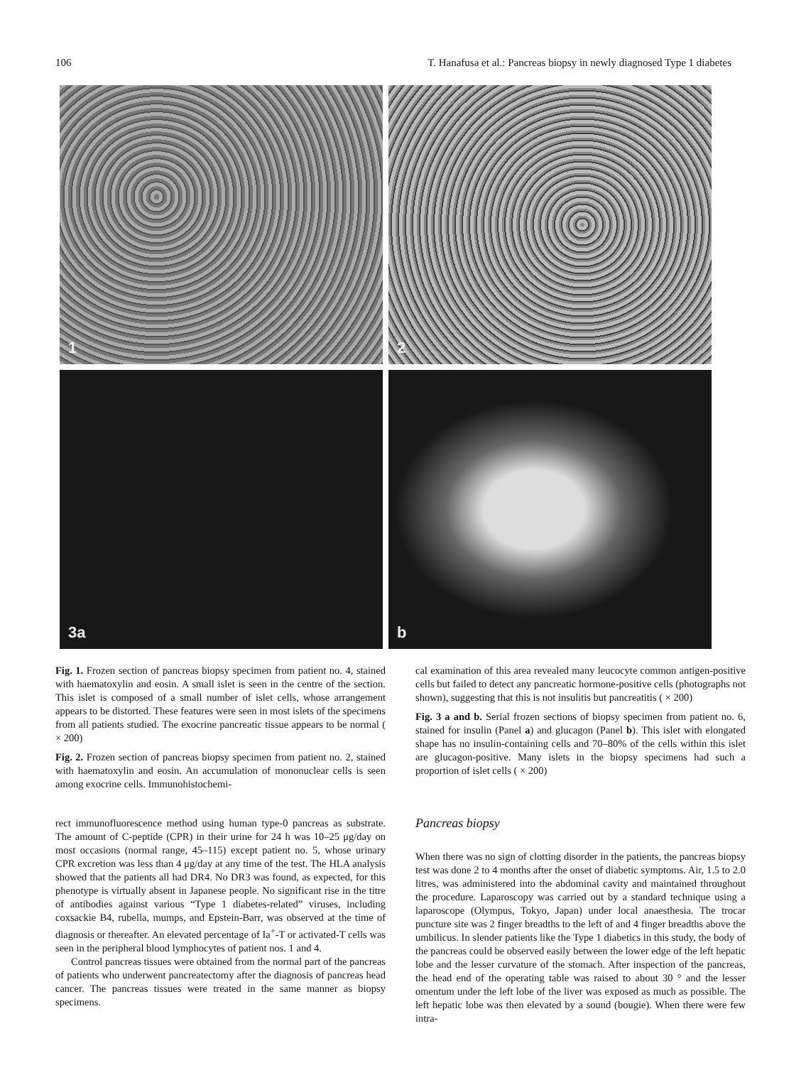106 T. Hanafusa et al.: Pancreas biopsy in newly diagnosed Type 1 diabetes
1
2
3a
b
Fig. 1. Frozen section of pancreas biopsy specimen from patient no. 4, stained with haematoxylin and eosin. A small islet is seen in the centre of the section. This islet is composed of a small number of islet cells, whose arrangement appears to be distorted. These features were seen in most islets of the specimens from all patients studied. The exocrine pancreatic tissue appears to be normal ( × 200)
Fig. 2. Frozen section of pancreas biopsy specimen from patient no. 2, stained with haematoxylin and eosin. An accumulation of mononuclear cells is seen among exocrine cells. Immunohistochemi-
cal examination of this area revealed many leucocyte common antigen-positive cells but failed to detect any pancreatic hormone-positive cells (photographs not shown), suggesting that this is not insulitis but pancreatitis ( × 200)
Fig. 3 a and b. Serial frozen sections of biopsy specimen from patient no. 6, stained for insulin (Panel a) and glucagon (Panel b). This islet with elongated shape has no insulin-containing cells and 70–80% of the cells within this islet are glucagon-positive. Many islets in the biopsy specimens had such a proportion of islet cells ( × 200)
rect immunofluorescence method using human type-0 pancreas as substrate. The amount of C-peptide (CPR) in their urine for 24 h was 10–25 μg/day on most occasions (normal range, 45–115) except patient no. 5, whose urinary CPR excretion was less than 4 μg/day at any time of the test. The HLA analysis showed that the patients all had DR4. No DR3 was found, as expected, for this phenotype is virtually absent in Japanese people. No significant rise in the titre of antibodies against various “Type 1 diabetes-related” viruses, including coxsackie B4, rubella, mumps, and Epstein-Barr, was observed at the time of diagnosis or thereafter. An elevated percentage of Ia<sup>+</sup>-T or activated-T cells was seen in the peripheral blood lymphocytes of patient nos. 1 and 4.
Control pancreas tissues were obtained from the normal part of the pancreas of patients who underwent pancreatectomy after the diagnosis of pancreas head cancer. The pancreas tissues were treated in the same manner as biopsy specimens.
Pancreas biopsy
When there was no sign of clotting disorder in the patients, the pancreas biopsy test was done 2 to 4 months after the onset of diabetic symptoms. Air, 1.5 to 2.0 litres, was administered into the abdominal cavity and maintained throughout the procedure. Laparoscopy was carried out by a standard technique using a laparoscope (Olympus, Tokyo, Japan) under local anaesthesia. The trocar puncture site was 2 finger breadths to the left of and 4 finger breadths above the umbilicus. In slender patients like the Type 1 diabetics in this study, the body of the pancreas could be observed easily between the lower edge of the left hepatic lobe and the lesser curvature of the stomach. After inspection of the pancreas, the head end of the operating table was raised to about 30 ° and the lesser omentum under the left lobe of the liver was exposed as much as possible. The left hepatic lobe was then elevated by a sound (bougie). When there were few intra-